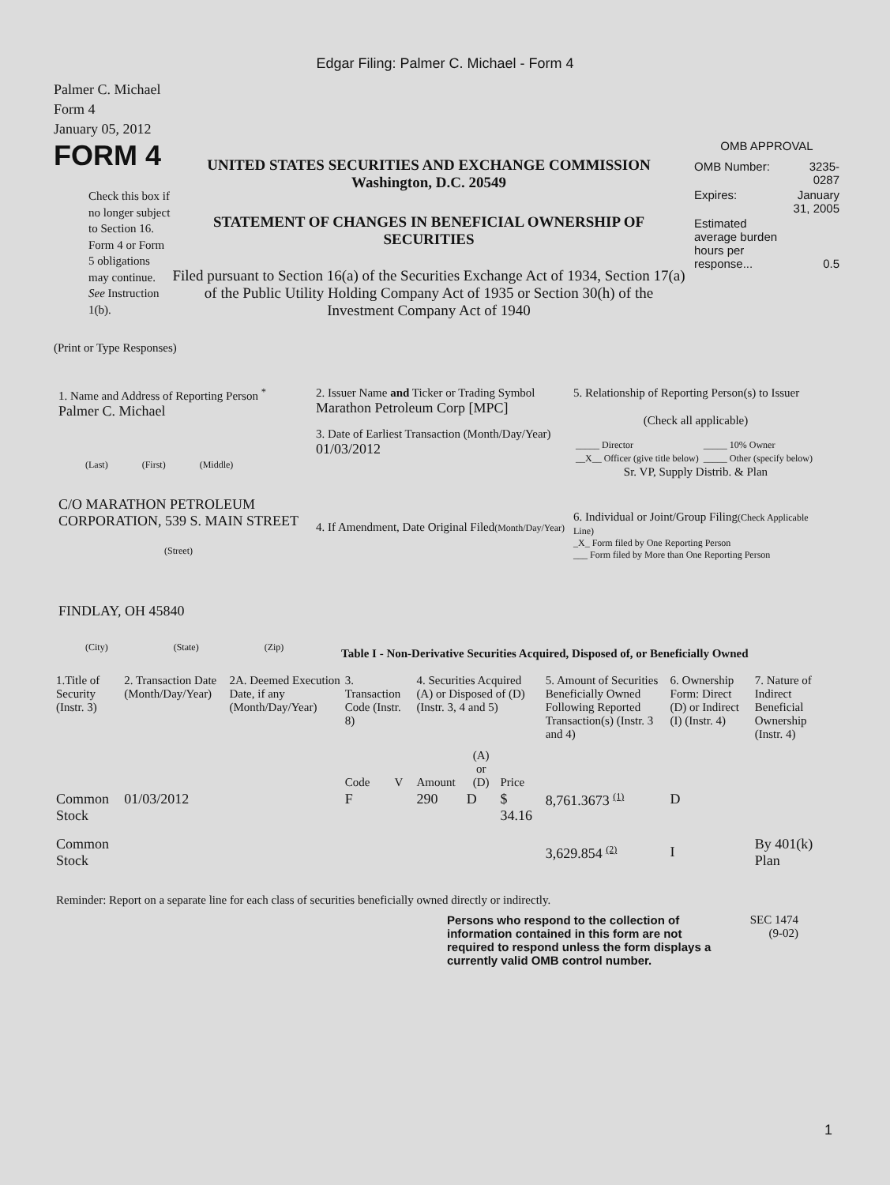Edgar Filing: Palmer C. Michael - Form 4
Palmer C. Michael
Form 4
January 05, 2012
FORM 4
Check this box if no longer subject to Section 16. Form 4 or Form 5 obligations may continue. See Instruction 1(b).
UNITED STATES SECURITIES AND EXCHANGE COMMISSION
Washington, D.C. 20549
STATEMENT OF CHANGES IN BENEFICIAL OWNERSHIP OF SECURITIES
Filed pursuant to Section 16(a) of the Securities Exchange Act of 1934, Section 17(a) of the Public Utility Holding Company Act of 1935 or Section 30(h) of the Investment Company Act of 1940
OMB APPROVAL
| OMB Number: | 3235-0287 |
| Expires: | January 31, 2005 |
| Estimated average burden hours per response... | 0.5 |
(Print or Type Responses)
1. Name and Address of Reporting Person <sup>*</sup>
Palmer C. Michael
(Last) (First) (Middle)
C/O MARATHON PETROLEUM CORPORATION, 539 S. MAIN STREET
(Street)
FINDLAY, OH 45840
(City) (State) (Zip)
2. Issuer Name and Ticker or Trading Symbol
Marathon Petroleum Corp [MPC]
3. Date of Earliest Transaction (Month/Day/Year)
01/03/2012
4. If Amendment, Date Original Filed(Month/Day/Year)
5. Relationship of Reporting Person(s) to Issuer
(Check all applicable)
| _____ Director | _____ 10% Owner |
| __X__ Officer (give title below) | _____ Other (specify below) |
Sr. VP, Supply Distrib. & Plan
6. Individual or Joint/Group Filing(Check Applicable Line)
_X_ Form filed by One Reporting Person
___ Form filed by More than One Reporting Person
Table I - Non-Derivative Securities Acquired, Disposed of, or Beneficially Owned
| 1.Title of Security (Instr. 3) | 2. Transaction Date (Month/Day/Year) | 2A. Deemed Execution Date, if any (Month/Day/Year) | 3. Transaction Code (Instr. 8) | | 4. Securities Acquired (A) or Disposed of (D) (Instr. 3, 4 and 5) | | | 5. Amount of Securities Beneficially Owned Following Reported Transaction(s) (Instr. 3 and 4) | 6. Ownership Form: Direct (D) or Indirect (I) (Instr. 4) | 7. Nature of Indirect Beneficial Ownership (Instr. 4) |
| --- | --- | --- | --- | --- | --- | --- | --- | --- | --- | --- |
| | | | Code | V | Amount | (A) or (D) | Price | | | |
| Common Stock | 01/03/2012 | | F | | 290 | D | $ 34.16 | 8,761.3673 <sup>(1)</sup> | D | |
| Common Stock | | | | | | | | 3,629.854 <sup>(2)</sup> | I | By 401(k) Plan |
Reminder: Report on a separate line for each class of securities beneficially owned directly or indirectly.
Persons who respond to the collection of information contained in this form are not required to respond unless the form displays a currently valid OMB control number.
SEC 1474
(9-02)
1